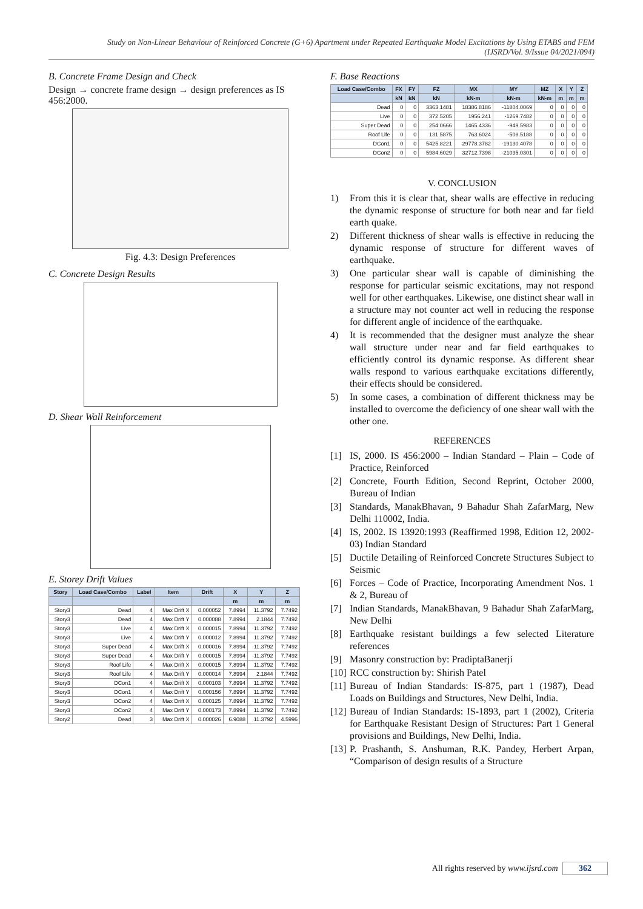Study on Non-Linear Behaviour of Reinforced Concrete (G+6) Apartment under Repeated Earthquake Model Excitations by Using ETABS and FEM
(IJSRD/Vol. 9/Issue 04/2021/094)
B. Concrete Frame Design and Check
Design → concrete frame design → design preferences as IS 456:2000.
Fig. 4.3: Design Preferences
C. Concrete Design Results
D. Shear Wall Reinforcement
E. Storey Drift Values
| Story | Load Case/Combo | Label | Item | Drift | X | Y | Z |
| --- | --- | --- | --- | --- | --- | --- | --- |
| | | | | | m | m | m |
| Story3 | Dead | 4 | Max Drift X | 0.000052 | 7.8994 | 11.3792 | 7.7492 |
| Story3 | Dead | 4 | Max Drift Y | 0.000088 | 7.8994 | 2.1844 | 7.7492 |
| Story3 | Live | 4 | Max Drift X | 0.000015 | 7.8994 | 11.3792 | 7.7492 |
| Story3 | Live | 4 | Max Drift Y | 0.000012 | 7.8994 | 11.3792 | 7.7492 |
| Story3 | Super Dead | 4 | Max Drift X | 0.000016 | 7.8994 | 11.3792 | 7.7492 |
| Story3 | Super Dead | 4 | Max Drift Y | 0.000015 | 7.8994 | 11.3792 | 7.7492 |
| Story3 | Roof Life | 4 | Max Drift X | 0.000015 | 7.8994 | 11.3792 | 7.7492 |
| Story3 | Roof Life | 4 | Max Drift Y | 0.000014 | 7.8994 | 2.1844 | 7.7492 |
| Story3 | DCon1 | 4 | Max Drift X | 0.000103 | 7.8994 | 11.3792 | 7.7492 |
| Story3 | DCon1 | 4 | Max Drift Y | 0.000156 | 7.8994 | 11.3792 | 7.7492 |
| Story3 | DCon2 | 4 | Max Drift X | 0.000125 | 7.8994 | 11.3792 | 7.7492 |
| Story3 | DCon2 | 4 | Max Drift Y | 0.000173 | 7.8994 | 11.3792 | 7.7492 |
| Story2 | Dead | 3 | Max Drift X | 0.000026 | 6.9088 | 11.3792 | 4.5996 |
F. Base Reactions
| Load Case/Combo | FX | FY | FZ | MX | MY | MZ | X | Y | Z |
| --- | --- | --- | --- | --- | --- | --- | --- | --- | --- |
| | kN | kN | kN | kN-m | kN-m | kN-m | m | m | m |
| Dead | 0 | 0 | 3363.1481 | 18386.8186 | -11804.0069 | 0 | 0 | 0 | 0 |
| Live | 0 | 0 | 372.5205 | 1956.241 | -1269.7482 | 0 | 0 | 0 | 0 |
| Super Dead | 0 | 0 | 254.0666 | 1465.4336 | -949.5983 | 0 | 0 | 0 | 0 |
| Roof Life | 0 | 0 | 131.5875 | 763.6024 | -508.5188 | 0 | 0 | 0 | 0 |
| DCon1 | 0 | 0 | 5425.8221 | 29778.3782 | -19130.4078 | 0 | 0 | 0 | 0 |
| DCon2 | 0 | 0 | 5984.6029 | 32712.7398 | -21035.0301 | 0 | 0 | 0 | 0 |
V. CONCLUSION
1) From this it is clear that, shear walls are effective in reducing the dynamic response of structure for both near and far field earth quake.
2) Different thickness of shear walls is effective in reducing the dynamic response of structure for different waves of earthquake.
3) One particular shear wall is capable of diminishing the response for particular seismic excitations, may not respond well for other earthquakes. Likewise, one distinct shear wall in a structure may not counter act well in reducing the response for different angle of incidence of the earthquake.
4) It is recommended that the designer must analyze the shear wall structure under near and far field earthquakes to efficiently control its dynamic response. As different shear walls respond to various earthquake excitations differently, their effects should be considered.
5) In some cases, a combination of different thickness may be installed to overcome the deficiency of one shear wall with the other one.
REFERENCES
[1] IS, 2000. IS 456:2000 – Indian Standard – Plain – Code of Practice, Reinforced
[2] Concrete, Fourth Edition, Second Reprint, October 2000, Bureau of Indian
[3] Standards, ManakBhavan, 9 Bahadur Shah ZafarMarg, New Delhi 110002, India.
[4] IS, 2002. IS 13920:1993 (Reaffirmed 1998, Edition 12, 2002-03) Indian Standard
[5] Ductile Detailing of Reinforced Concrete Structures Subject to Seismic
[6] Forces – Code of Practice, Incorporating Amendment Nos. 1 & 2, Bureau of
[7] Indian Standards, ManakBhavan, 9 Bahadur Shah ZafarMarg, New Delhi
[8] Earthquake resistant buildings a few selected Literature references
[9] Masonry construction by: PradiptaBanerji
[10] RCC construction by: Shirish Patel
[11] Bureau of Indian Standards: IS-875, part 1 (1987), Dead Loads on Buildings and Structures, New Delhi, India.
[12] Bureau of Indian Standards: IS-1893, part 1 (2002), Criteria for Earthquake Resistant Design of Structures: Part 1 General provisions and Buildings, New Delhi, India.
[13] P. Prashanth, S. Anshuman, R.K. Pandey, Herbert Arpan, “Comparison of design results of a Structure
All rights reserved by www.ijsrd.com 362